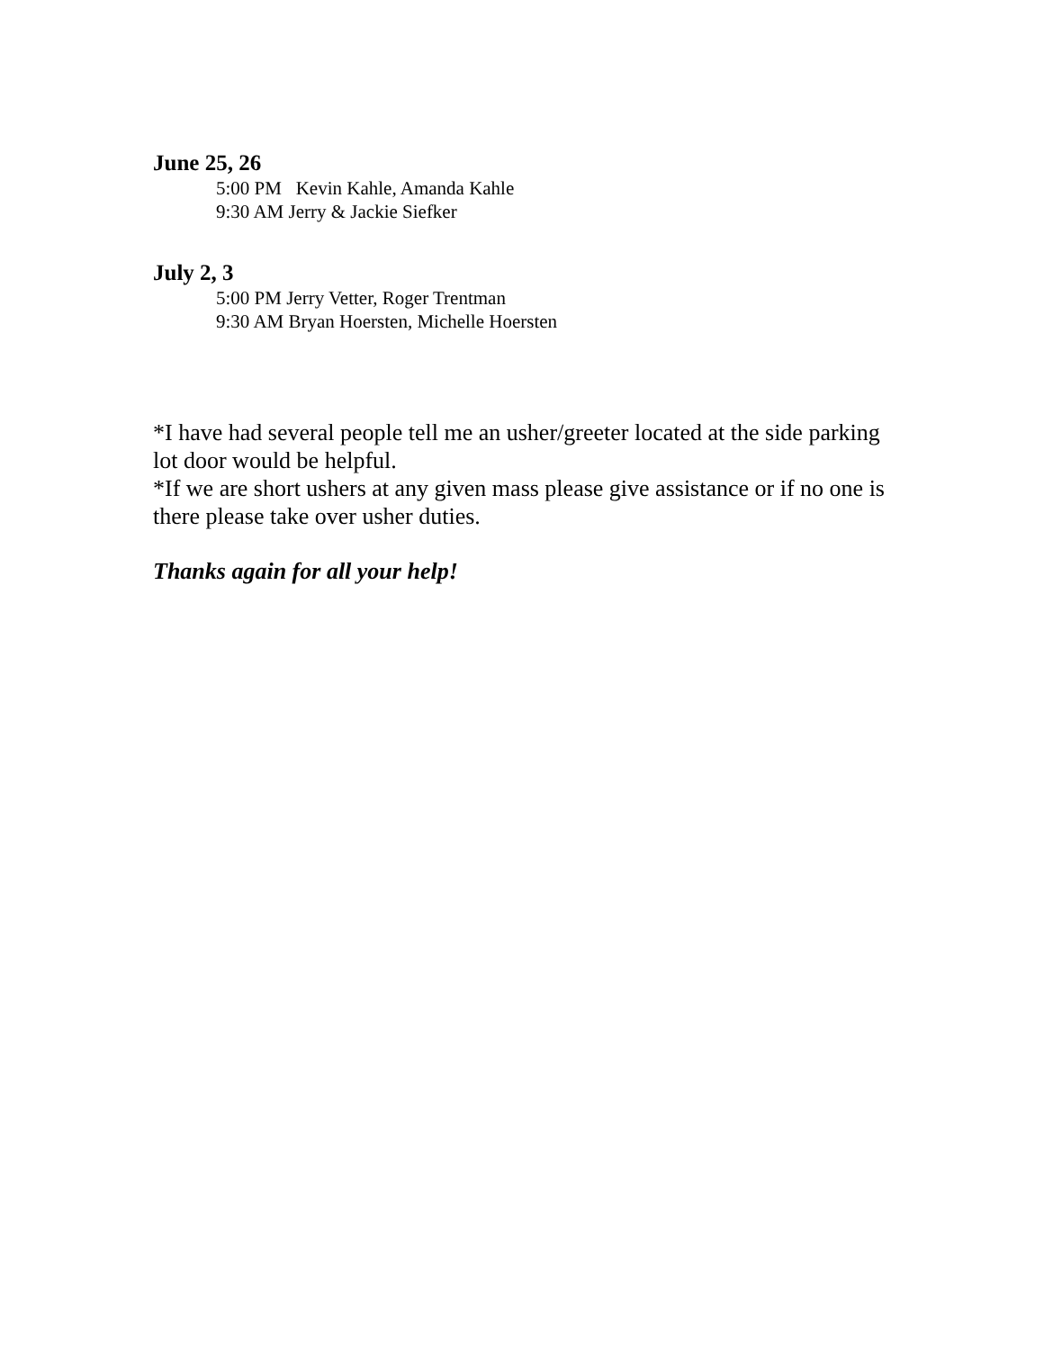June 25, 26
5:00 PM Kevin Kahle, Amanda Kahle
9:30 AM Jerry & Jackie Siefker
July 2, 3
5:00 PM Jerry Vetter, Roger Trentman
9:30 AM Bryan Hoersten, Michelle Hoersten
*I have had several people tell me an usher/greeter located at the side parking lot door would be helpful.
*If we are short ushers at any given mass please give assistance or if no one is there please take over usher duties.
Thanks again for all your help!